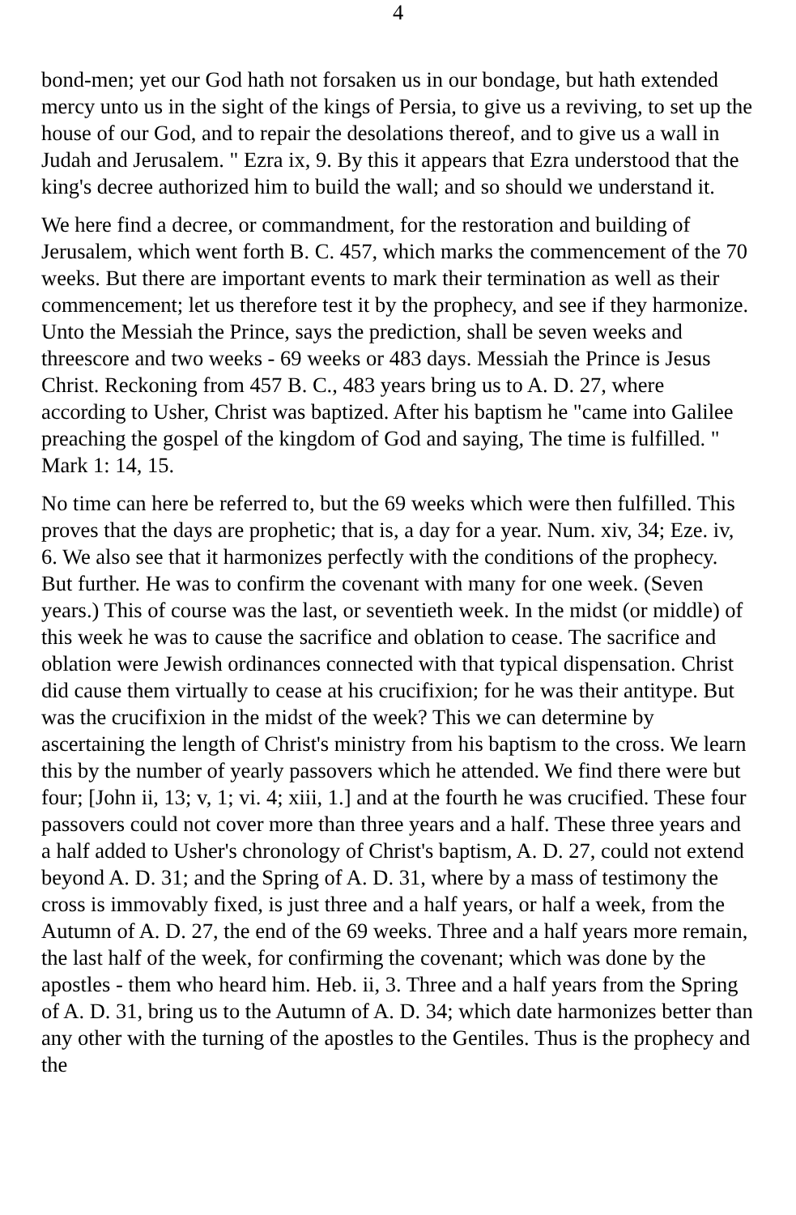4
bond-men; yet our God hath not forsaken us in our bondage, but hath extended mercy unto us in the sight of the kings of Persia, to give us a reviving, to set up the house of our God, and to repair the desolations thereof, and to give us a wall in Judah and Jerusalem. " Ezra ix, 9. By this it appears that Ezra understood that the king's decree authorized him to build the wall; and so should we understand it.
We here find a decree, or commandment, for the restoration and building of Jerusalem, which went forth B. C. 457, which marks the commencement of the 70 weeks. But there are important events to mark their termination as well as their commencement; let us therefore test it by the prophecy, and see if they harmonize. Unto the Messiah the Prince, says the prediction, shall be seven weeks and threescore and two weeks - 69 weeks or 483 days. Messiah the Prince is Jesus Christ. Reckoning from 457 B. C., 483 years bring us to A. D. 27, where according to Usher, Christ was baptized. After his baptism he "came into Galilee preaching the gospel of the kingdom of God and saying, The time is fulfilled. " Mark 1: 14, 15.
No time can here be referred to, but the 69 weeks which were then fulfilled. This proves that the days are prophetic; that is, a day for a year. Num. xiv, 34; Eze. iv, 6. We also see that it harmonizes perfectly with the conditions of the prophecy. But further. He was to confirm the covenant with many for one week. (Seven years.) This of course was the last, or seventieth week. In the midst (or middle) of this week he was to cause the sacrifice and oblation to cease. The sacrifice and oblation were Jewish ordinances connected with that typical dispensation. Christ did cause them virtually to cease at his crucifixion; for he was their antitype. But was the crucifixion in the midst of the week? This we can determine by ascertaining the length of Christ's ministry from his baptism to the cross. We learn this by the number of yearly passovers which he attended. We find there were but four; [John ii, 13; v, 1; vi. 4; xiii, 1.] and at the fourth he was crucified. These four passovers could not cover more than three years and a half. These three years and a half added to Usher's chronology of Christ's baptism, A. D. 27, could not extend beyond A. D. 31; and the Spring of A. D. 31, where by a mass of testimony the cross is immovably fixed, is just three and a half years, or half a week, from the Autumn of A. D. 27, the end of the 69 weeks. Three and a half years more remain, the last half of the week, for confirming the covenant; which was done by the apostles - them who heard him. Heb. ii, 3. Three and a half years from the Spring of A. D. 31, bring us to the Autumn of A. D. 34; which date harmonizes better than any other with the turning of the apostles to the Gentiles. Thus is the prophecy and the